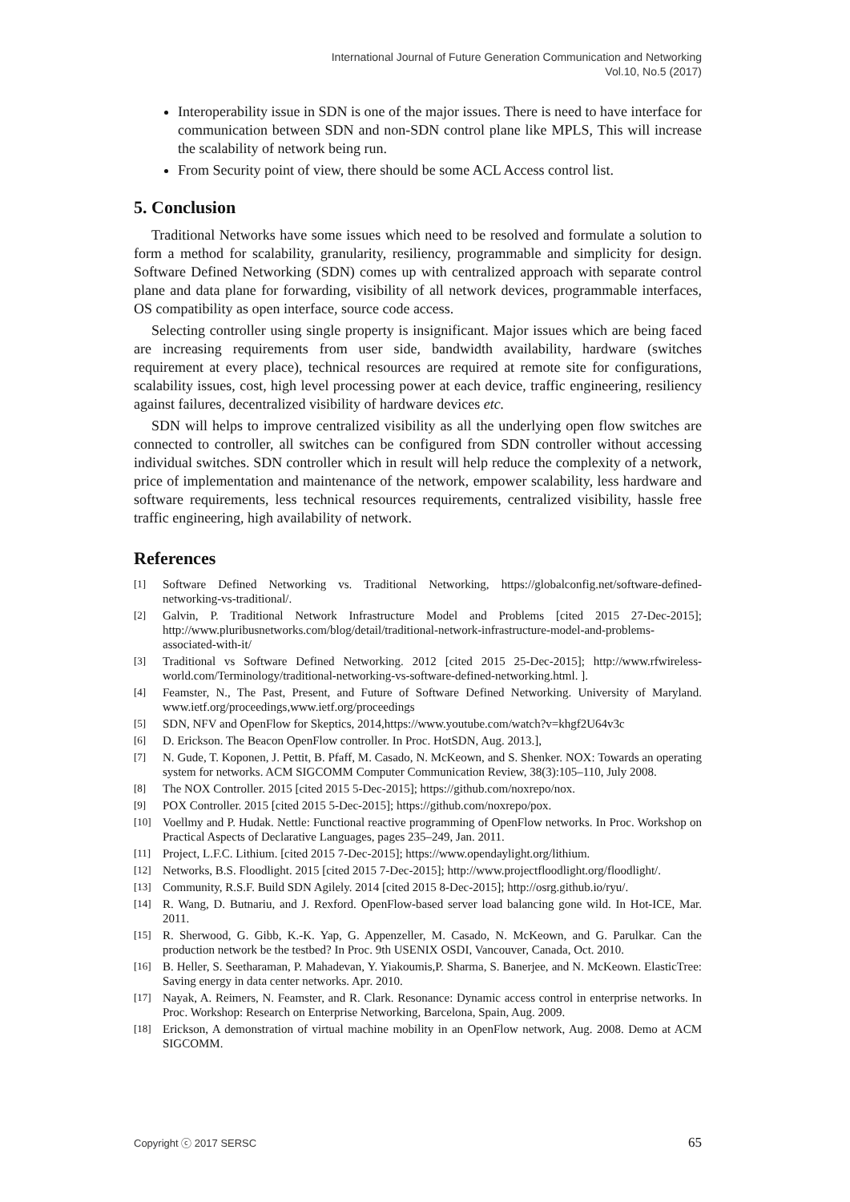International Journal of Future Generation Communication and Networking
Vol.10, No.5 (2017)
Interoperability issue in SDN is one of the major issues. There is need to have interface for communication between SDN and non-SDN control plane like MPLS, This will increase the scalability of network being run.
From Security point of view, there should be some ACL Access control list.
5. Conclusion
Traditional Networks have some issues which need to be resolved and formulate a solution to form a method for scalability, granularity, resiliency, programmable and simplicity for design. Software Defined Networking (SDN) comes up with centralized approach with separate control plane and data plane for forwarding, visibility of all network devices, programmable interfaces, OS compatibility as open interface, source code access.
Selecting controller using single property is insignificant. Major issues which are being faced are increasing requirements from user side, bandwidth availability, hardware (switches requirement at every place), technical resources are required at remote site for configurations, scalability issues, cost, high level processing power at each device, traffic engineering, resiliency against failures, decentralized visibility of hardware devices etc.
SDN will helps to improve centralized visibility as all the underlying open flow switches are connected to controller, all switches can be configured from SDN controller without accessing individual switches. SDN controller which in result will help reduce the complexity of a network, price of implementation and maintenance of the network, empower scalability, less hardware and software requirements, less technical resources requirements, centralized visibility, hassle free traffic engineering, high availability of network.
References
[1] Software Defined Networking vs. Traditional Networking, https://globalconfig.net/software-defined-networking-vs-traditional/.
[2] Galvin, P. Traditional Network Infrastructure Model and Problems [cited 2015 27-Dec-2015]; http://www.pluribusnetworks.com/blog/detail/traditional-network-infrastructure-model-and-problems-associated-with-it/
[3] Traditional vs Software Defined Networking. 2012 [cited 2015 25-Dec-2015]; http://www.rfwireless-world.com/Terminology/traditional-networking-vs-software-defined-networking.html. ].
[4] Feamster, N., The Past, Present, and Future of Software Defined Networking. University of Maryland. www.ietf.org/proceedings,www.ietf.org/proceedings
[5] SDN, NFV and OpenFlow for Skeptics, 2014,https://www.youtube.com/watch?v=khgf2U64v3c
[6] D. Erickson. The Beacon OpenFlow controller. In Proc. HotSDN, Aug. 2013.],
[7] N. Gude, T. Koponen, J. Pettit, B. Pfaff, M. Casado, N. McKeown, and S. Shenker. NOX: Towards an operating system for networks. ACM SIGCOMM Computer Communication Review, 38(3):105–110, July 2008.
[8] The NOX Controller. 2015 [cited 2015 5-Dec-2015]; https://github.com/noxrepo/nox.
[9] POX Controller. 2015 [cited 2015 5-Dec-2015]; https://github.com/noxrepo/pox.
[10] Voellmy and P. Hudak. Nettle: Functional reactive programming of OpenFlow networks. In Proc. Workshop on Practical Aspects of Declarative Languages, pages 235–249, Jan. 2011.
[11] Project, L.F.C. Lithium. [cited 2015 7-Dec-2015]; https://www.opendaylight.org/lithium.
[12] Networks, B.S. Floodlight. 2015 [cited 2015 7-Dec-2015]; http://www.projectfloodlight.org/floodlight/.
[13] Community, R.S.F. Build SDN Agilely. 2014 [cited 2015 8-Dec-2015]; http://osrg.github.io/ryu/.
[14] R. Wang, D. Butnariu, and J. Rexford. OpenFlow-based server load balancing gone wild. In Hot-ICE, Mar. 2011.
[15] R. Sherwood, G. Gibb, K.-K. Yap, G. Appenzeller, M. Casado, N. McKeown, and G. Parulkar. Can the production network be the testbed? In Proc. 9th USENIX OSDI, Vancouver, Canada, Oct. 2010.
[16] B. Heller, S. Seetharaman, P. Mahadevan, Y. Yiakoumis,P. Sharma, S. Banerjee, and N. McKeown. ElasticTree: Saving energy in data center networks. Apr. 2010.
[17] Nayak, A. Reimers, N. Feamster, and R. Clark. Resonance: Dynamic access control in enterprise networks. In Proc. Workshop: Research on Enterprise Networking, Barcelona, Spain, Aug. 2009.
[18] Erickson, A demonstration of virtual machine mobility in an OpenFlow network, Aug. 2008. Demo at ACM SIGCOMM.
Copyright ⓒ 2017 SERSC 65